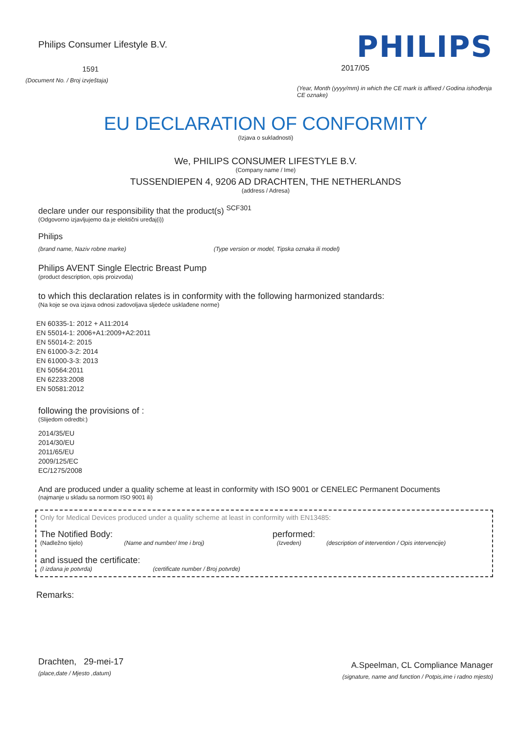Philips Consumer Lifestyle B.V.
1591
(Document No. / Broj izvještaja)
PHILIPS
2017/05
(Year, Month (yyyy/mm) in which the CE mark is affixed / Godina ishođenja CE oznake)
EU DECLARATION OF CONFORMITY
(Izjava o sukladnosti)
We, PHILIPS CONSUMER LIFESTYLE B.V.
(Company name / Ime)
TUSSENDIEPEN 4, 9206 AD DRACHTEN, THE NETHERLANDS
(address / Adresa)
declare under our responsibility that the product(s) <sup>SCF301</sup>
(Odgovorno izjavljujemo da je elektični uređaj(i))
Philips
(brand name, Naziv robne marke) (Type version or model, Tipska oznaka ili model)
Philips AVENT Single Electric Breast Pump
(product description, opis proizvoda)
to which this declaration relates is in conformity with the following harmonized standards:
(Na koje se ova izjava odnosi zadovoljava sljedeće usklađene norme)
EN 60335-1: 2012 + A11:2014
EN 55014-1: 2006+A1:2009+A2:2011
EN 55014-2: 2015
EN 61000-3-2: 2014
EN 61000-3-3: 2013
EN 50564:2011
EN 62233:2008
EN 50581:2012
following the provisions of :
(Slijedom odredbi:)
2014/35/EU
2014/30/EU
2011/65/EU
2009/125/EC
EC/1275/2008
And are produced under a quality scheme at least in conformity with ISO 9001 or CENELEC Permanent Documents
(najmanje u skladu sa normom ISO 9001 ili)
Only for Medical Devices produced under a quality scheme at least in conformity with EN13485:
The Notified Body: performed:
(Nadležno tijelo) (Name and number/ Ime i broj) (Izveden) (description of intervention / Opis intervencije)
and issued the certificate:
(I izdana je potvrda) (certificate number / Broj potvrde)
Remarks:
Drachten, 29-mei-17
(place,date / Mjesto ,datum)
A.Speelman, CL Compliance Manager
(signature, name and function / Potpis,ime i radno mjesto)